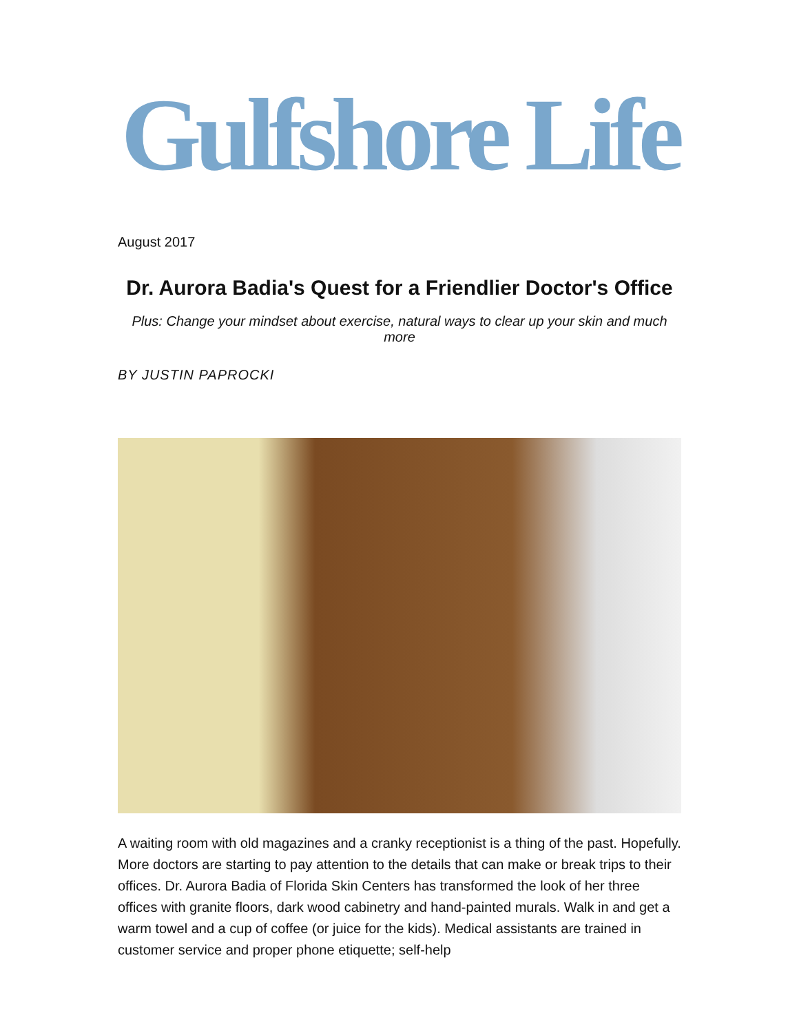Gulfshore Life
August 2017
Dr. Aurora Badia's Quest for a Friendlier Doctor's Office
Plus: Change your mindset about exercise, natural ways to clear up your skin and much more
BY JUSTIN PAPROCKI
A waiting room with old magazines and a cranky receptionist is a thing of the past. Hopefully. More doctors are starting to pay attention to the details that can make or break trips to their offices. Dr. Aurora Badia of Florida Skin Centers has transformed the look of her three offices with granite floors, dark wood cabinetry and hand-painted murals. Walk in and get a warm towel and a cup of coffee (or juice for the kids). Medical assistants are trained in customer service and proper phone etiquette; self-help